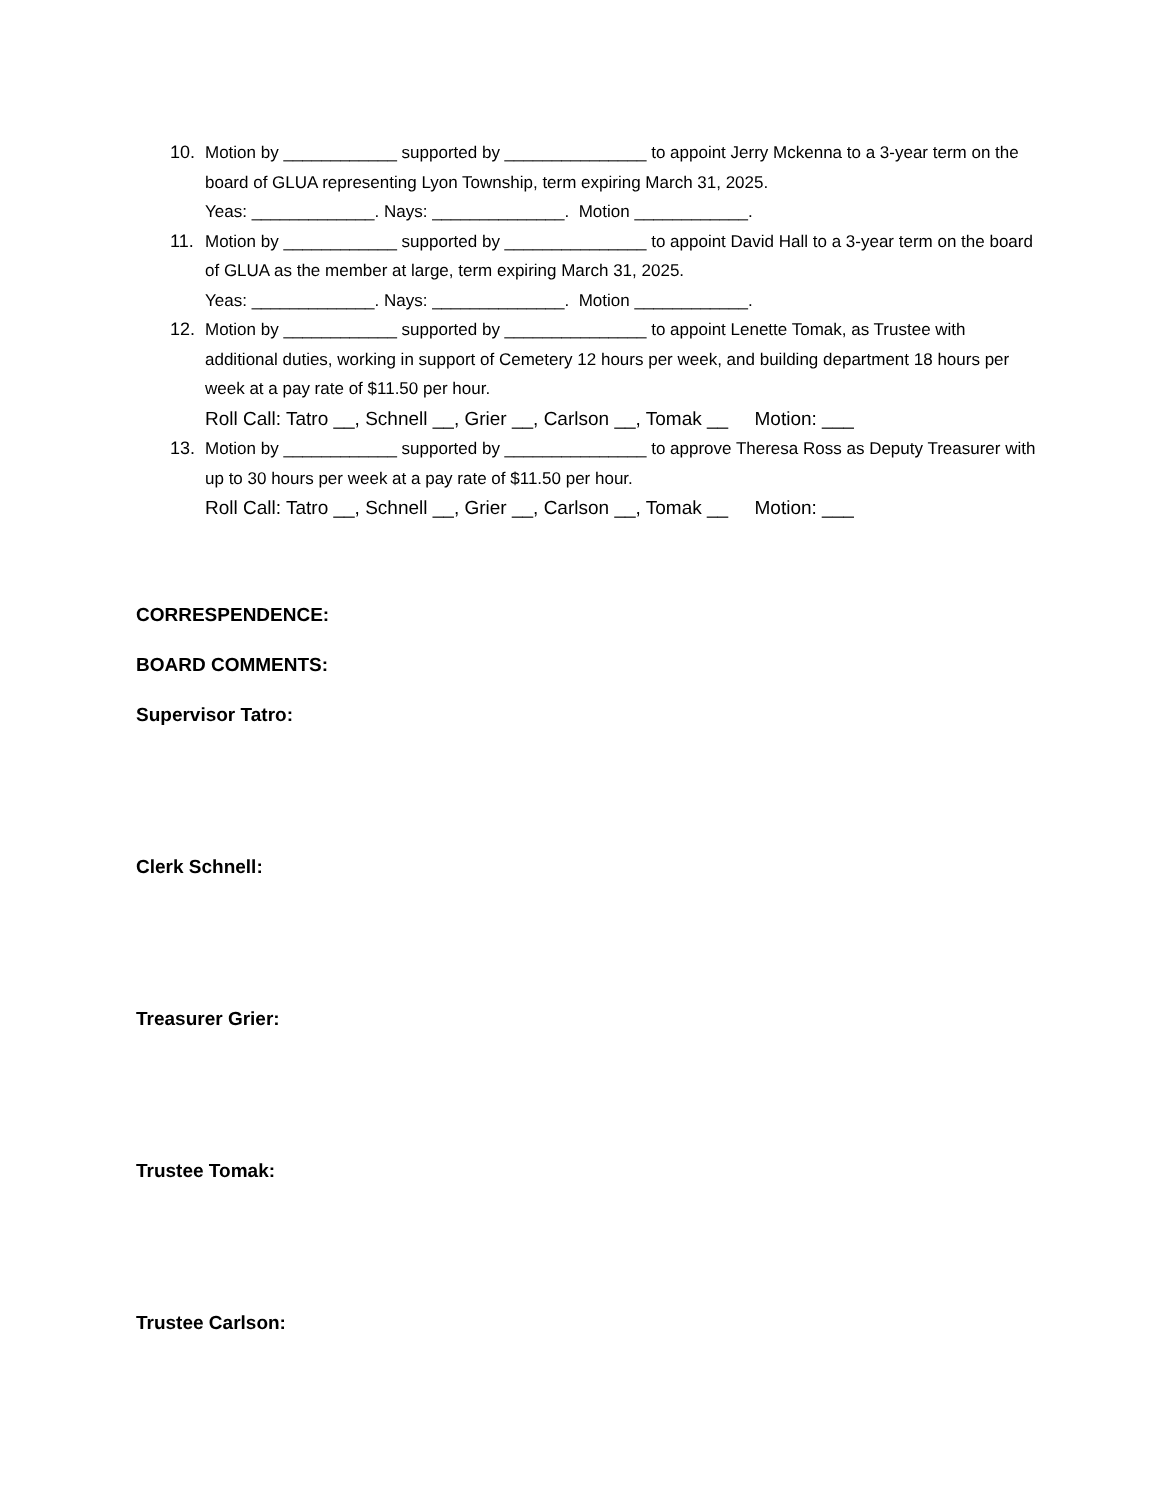10. Motion by ____________ supported by _______________ to appoint Jerry Mckenna to a 3-year term on the board of GLUA representing Lyon Township, term expiring March 31, 2025.
Yeas: _____________. Nays: ______________. Motion ____________.
11. Motion by ____________ supported by _______________ to appoint David Hall to a 3-year term on the board of GLUA as the member at large, term expiring March 31, 2025.
Yeas: _____________. Nays: ______________. Motion ____________.
12. Motion by ____________ supported by _______________ to appoint Lenette Tomak, as Trustee with additional duties, working in support of Cemetery 12 hours per week, and building department 18 hours per week at a pay rate of $11.50 per hour.
Roll Call: Tatro __, Schnell __, Grier __, Carlson __, Tomak __ Motion: ___
13. Motion by ____________ supported by _______________ to approve Theresa Ross as Deputy Treasurer with up to 30 hours per week at a pay rate of $11.50 per hour.
Roll Call: Tatro __, Schnell __, Grier __, Carlson __, Tomak __ Motion: ___
CORRESPENDENCE:
BOARD COMMENTS:
Supervisor Tatro:
Clerk Schnell:
Treasurer Grier:
Trustee Tomak:
Trustee Carlson: